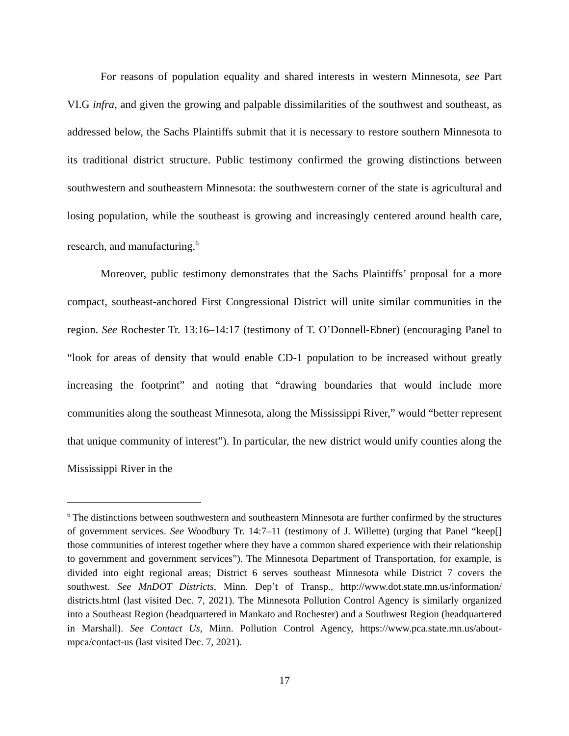For reasons of population equality and shared interests in western Minnesota, see Part VI.G infra, and given the growing and palpable dissimilarities of the southwest and southeast, as addressed below, the Sachs Plaintiffs submit that it is necessary to restore southern Minnesota to its traditional district structure. Public testimony confirmed the growing distinctions between southwestern and southeastern Minnesota: the southwestern corner of the state is agricultural and losing population, while the southeast is growing and increasingly centered around health care, research, and manufacturing.<sup>6</sup>
Moreover, public testimony demonstrates that the Sachs Plaintiffs’ proposal for a more compact, southeast-anchored First Congressional District will unite similar communities in the region. See Rochester Tr. 13:16–14:17 (testimony of T. O’Donnell-Ebner) (encouraging Panel to “look for areas of density that would enable CD-1 population to be increased without greatly increasing the footprint” and noting that “drawing boundaries that would include more communities along the southeast Minnesota, along the Mississippi River,” would “better represent that unique community of interest”). In particular, the new district would unify counties along the Mississippi River in the
<sup>6</sup> The distinctions between southwestern and southeastern Minnesota are further confirmed by the structures of government services. See Woodbury Tr. 14:7–11 (testimony of J. Willette) (urging that Panel “keep[] those communities of interest together where they have a common shared experience with their relationship to government and government services”). The Minnesota Department of Transportation, for example, is divided into eight regional areas; District 6 serves southeast Minnesota while District 7 covers the southwest. See MnDOT Districts, Minn. Dep’t of Transp., http://www.dot.state.mn.us/information/ districts.html (last visited Dec. 7, 2021). The Minnesota Pollution Control Agency is similarly organized into a Southeast Region (headquartered in Mankato and Rochester) and a Southwest Region (headquartered in Marshall). See Contact Us, Minn. Pollution Control Agency, https://www.pca.state.mn.us/about-mpca/contact-us (last visited Dec. 7, 2021).
17